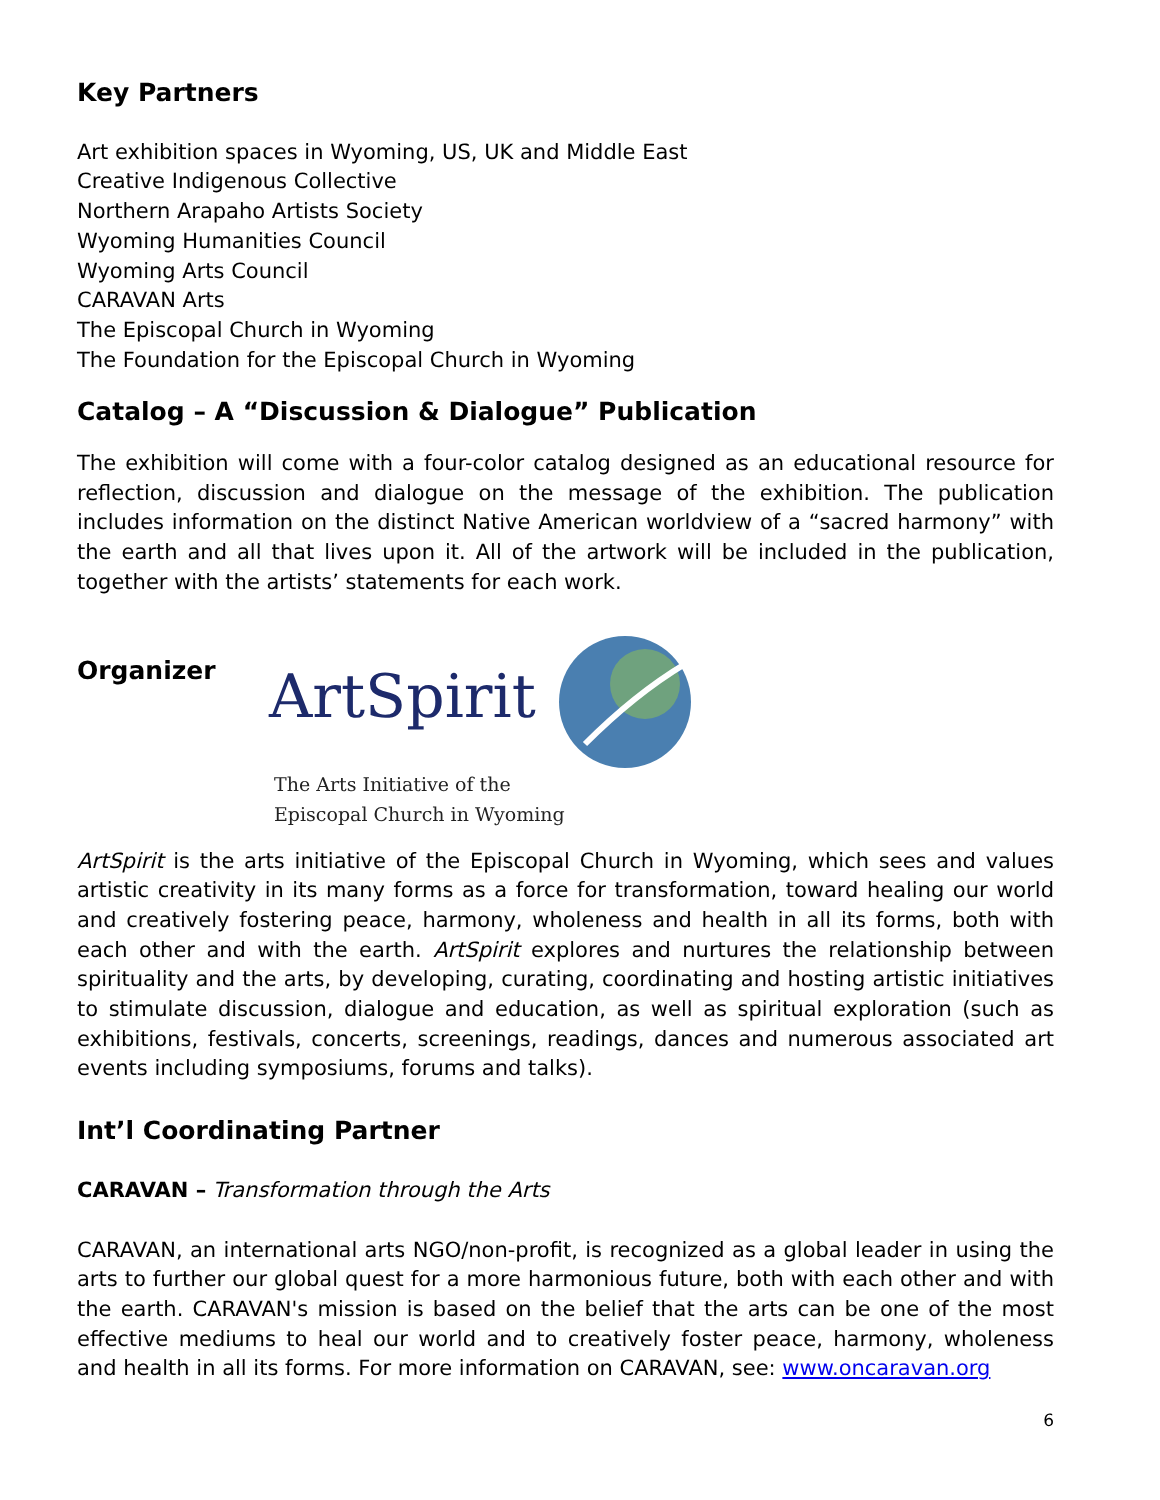Key Partners
Art exhibition spaces in Wyoming, US, UK and Middle East
Creative Indigenous Collective
Northern Arapaho Artists Society
Wyoming Humanities Council
Wyoming Arts Council
CARAVAN Arts
The Episcopal Church in Wyoming
The Foundation for the Episcopal Church in Wyoming
Catalog – A “Discussion & Dialogue” Publication
The exhibition will come with a four-color catalog designed as an educational resource for reflection, discussion and dialogue on the message of the exhibition. The publication includes information on the distinct Native American worldview of a “sacred harmony” with the earth and all that lives upon it. All of the artwork will be included in the publication, together with the artists’ statements for each work.
Organizer
ArtSpirit
The Arts Initiative of the
Episcopal Church in Wyoming
ArtSpirit is the arts initiative of the Episcopal Church in Wyoming, which sees and values artistic creativity in its many forms as a force for transformation, toward healing our world and creatively fostering peace, harmony, wholeness and health in all its forms, both with each other and with the earth. ArtSpirit explores and nurtures the relationship between spirituality and the arts, by developing, curating, coordinating and hosting artistic initiatives to stimulate discussion, dialogue and education, as well as spiritual exploration (such as exhibitions, festivals, concerts, screenings, readings, dances and numerous associated art events including symposiums, forums and talks).
Int’l Coordinating Partner
CARAVAN – Transformation through the Arts
CARAVAN, an international arts NGO/non-profit, is recognized as a global leader in using the arts to further our global quest for a more harmonious future, both with each other and with the earth. CARAVAN's mission is based on the belief that the arts can be one of the most effective mediums to heal our world and to creatively foster peace, harmony, wholeness and health in all its forms. For more information on CARAVAN, see: www.oncaravan.org
6